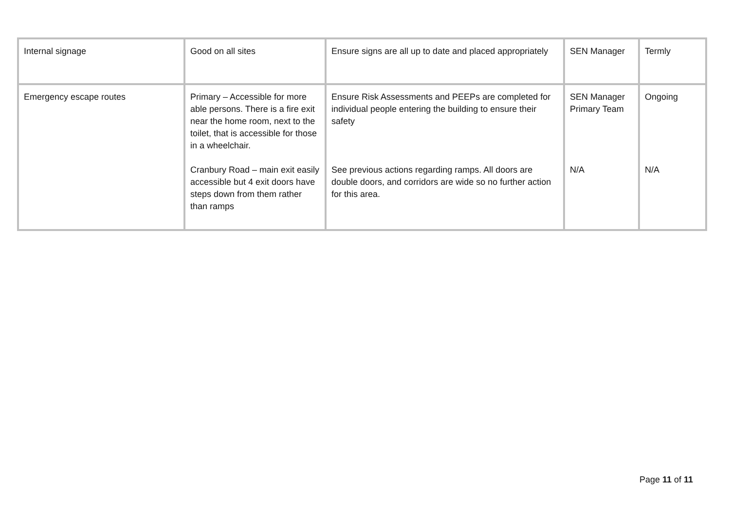| Internal signage | Good on all sites | Ensure signs are all up to date and placed appropriately | SEN Manager | Termly |
| Emergency escape routes | Primary – Accessible for more able persons. There is a fire exit near the home room, next to the toilet, that is accessible for those in a wheelchair. Cranbury Road – main exit easily accessible but 4 exit doors have steps down from them rather than ramps | Ensure Risk Assessments and PEEPs are completed for individual people entering the building to ensure their safety See previous actions regarding ramps. All doors are double doors, and corridors are wide so no further action for this area. | SEN Manager Primary Team N/A | Ongoing N/A |
Page 11 of 11